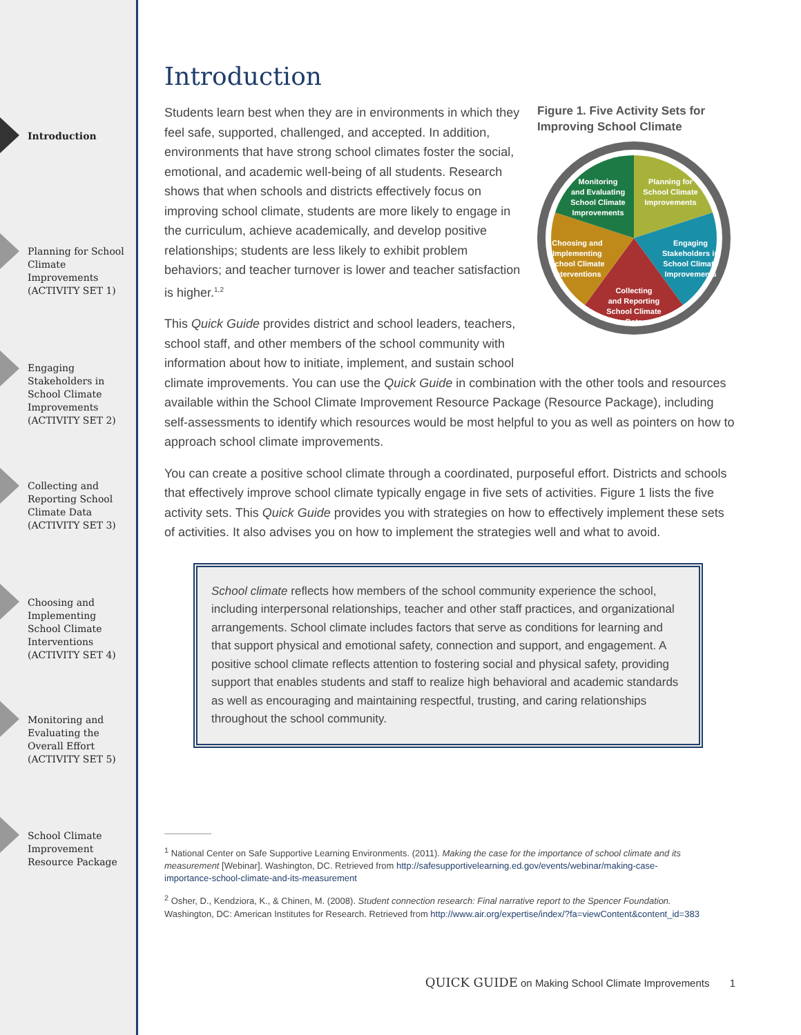Introduction
Planning for School Climate Improvements (ACTIVITY SET 1)
Engaging Stakeholders in School Climate Improvements (ACTIVITY SET 2)
Collecting and Reporting School Climate Data (ACTIVITY SET 3)
Choosing and Implementing School Climate Interventions (ACTIVITY SET 4)
Monitoring and Evaluating the Overall Effort (ACTIVITY SET 5)
School Climate Improvement Resource Package
Introduction
Figure 1. Five Activity Sets for Improving School Climate
Monitoring
and Evaluating
School Climate
Improvements
Planning for
School Climate
Improvements
Engaging
Stakeholders in
School Climate
Improvements
Choosing and
Implementing
School Climate
Interventions
Collecting
and Reporting
School Climate
Data
Students learn best when they are in environments in which they feel safe, supported, challenged, and accepted. In addition, environments that have strong school climates foster the social, emotional, and academic well-being of all students. Research shows that when schools and districts effectively focus on improving school climate, students are more likely to engage in the curriculum, achieve academically, and develop positive relationships; students are less likely to exhibit problem behaviors; and teacher turnover is lower and teacher satisfaction is higher.<sup>1,2</sup>
This Quick Guide provides district and school leaders, teachers, school staff, and other members of the school community with information about how to initiate, implement, and sustain school climate improvements. You can use the Quick Guide in combination with the other tools and resources available within the School Climate Improvement Resource Package (Resource Package), including self-assessments to identify which resources would be most helpful to you as well as pointers on how to approach school climate improvements.
You can create a positive school climate through a coordinated, purposeful effort. Districts and schools that effectively improve school climate typically engage in five sets of activities. Figure 1 lists the five activity sets. This Quick Guide provides you with strategies on how to effectively implement these sets of activities. It also advises you on how to implement the strategies well and what to avoid.
School climate reflects how members of the school community experience the school, including interpersonal relationships, teacher and other staff practices, and organizational arrangements. School climate includes factors that serve as conditions for learning and that support physical and emotional safety, connection and support, and engagement. A positive school climate reflects attention to fostering social and physical safety, providing support that enables students and staff to realize high behavioral and academic standards as well as encouraging and maintaining respectful, trusting, and caring relationships throughout the school community.
<sup>1</sup> National Center on Safe Supportive Learning Environments. (2011). Making the case for the importance of school climate and its measurement [Webinar]. Washington, DC. Retrieved from http://safesupportivelearning.ed.gov/events/webinar/making-case-importance-school-climate-and-its-measurement
<sup>2</sup> Osher, D., Kendziora, K., & Chinen, M. (2008). Student connection research: Final narrative report to the Spencer Foundation. Washington, DC: American Institutes for Research. Retrieved from http://www.air.org/expertise/index/?fa=viewContent&content_id=383
QUICK GUIDE on Making School Climate Improvements 1